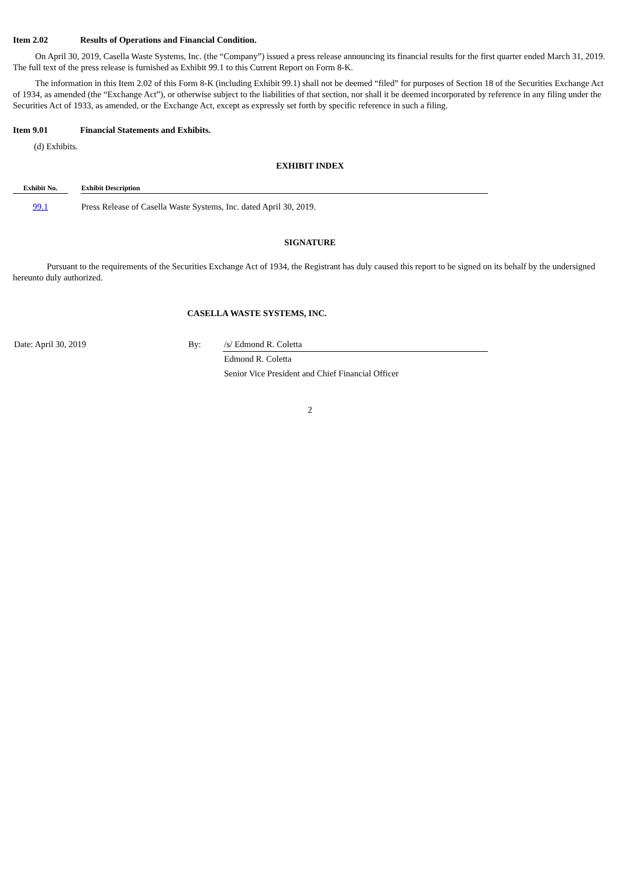Item 2.02 Results of Operations and Financial Condition.
On April 30, 2019, Casella Waste Systems, Inc. (the “Company”) issued a press release announcing its financial results for the first quarter ended March 31, 2019. The full text of the press release is furnished as Exhibit 99.1 to this Current Report on Form 8-K.
The information in this Item 2.02 of this Form 8-K (including Exhibit 99.1) shall not be deemed “filed” for purposes of Section 18 of the Securities Exchange Act of 1934, as amended (the “Exchange Act”), or otherwise subject to the liabilities of that section, nor shall it be deemed incorporated by reference in any filing under the Securities Act of 1933, as amended, or the Exchange Act, except as expressly set forth by specific reference in such a filing.
Item 9.01 Financial Statements and Exhibits.
(d) Exhibits.
EXHIBIT INDEX
| Exhibit No. | | Exhibit Description |
| --- | --- | --- |
| 99.1 | | Press Release of Casella Waste Systems, Inc. dated April 30, 2019. |
SIGNATURE
Pursuant to the requirements of the Securities Exchange Act of 1934, the Registrant has duly caused this report to be signed on its behalf by the undersigned hereunto duly authorized.
CASELLA WASTE SYSTEMS, INC.
| Date: April 30, 2019 | By: | /s/ Edmond R. Coletta |
| | | Edmond R. Coletta |
| | | Senior Vice President and Chief Financial Officer |
2